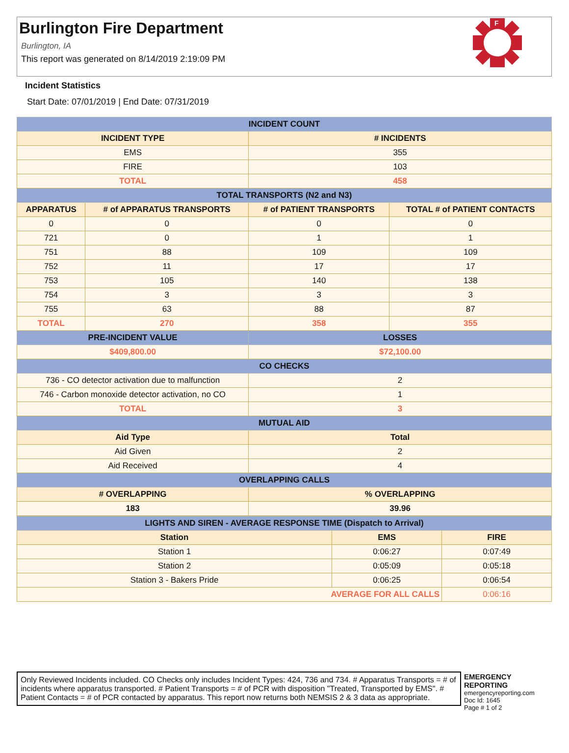Burlington Fire Department
Burlington, IA
This report was generated on 8/14/2019 2:19:09 PM
F
Incident Statistics
Start Date: 07/01/2019 | End Date: 07/31/2019
| INCIDENT COUNT | | | |
| --- | --- | --- | --- |
| INCIDENT TYPE | | # INCIDENTS | |
| EMS | | 355 | |
| FIRE | | 103 | |
| TOTAL | | 458 | |
| TOTAL TRANSPORTS (N2 and N3) | | | |
| APPARATUS | # of APPARATUS TRANSPORTS | # of PATIENT TRANSPORTS | TOTAL # of PATIENT CONTACTS |
| 0 | 0 | 0 | 0 |
| 721 | 0 | 1 | 1 |
| 751 | 88 | 109 | 109 |
| 752 | 11 | 17 | 17 |
| 753 | 105 | 140 | 138 |
| 754 | 3 | 3 | 3 |
| 755 | 63 | 88 | 87 |
| TOTAL | 270 | 358 | 355 |
| PRE-INCIDENT VALUE | | LOSSES | |
| $409,800.00 | | $72,100.00 | |
| CO CHECKS | | | |
| 736 - CO detector activation due to malfunction | | 2 | |
| 746 - Carbon monoxide detector activation, no CO | | 1 | |
| TOTAL | | 3 | |
| MUTUAL AID | | | |
| Aid Type | | Total | |
| Aid Given | | 2 | |
| Aid Received | | 4 | |
| OVERLAPPING CALLS | | | |
| # OVERLAPPING | | % OVERLAPPING | |
| 183 | | 39.96 | |
| LIGHTS AND SIREN - AVERAGE RESPONSE TIME (Dispatch to Arrival) | | |
| --- | --- | --- |
| Station | EMS | FIRE |
| Station 1 | 0:06:27 | 0:07:49 |
| Station 2 | 0:05:09 | 0:05:18 |
| Station 3 - Bakers Pride | 0:06:25 | 0:06:54 |
| AVERAGE FOR ALL CALLS | | 0:06:16 |
Only Reviewed Incidents included. CO Checks only includes Incident Types: 424, 736 and 734. # Apparatus Transports = # of incidents where apparatus transported. # Patient Transports = # of PCR with disposition "Treated, Transported by EMS". # Patient Contacts = # of PCR contacted by apparatus. This report now returns both NEMSIS 2 & 3 data as appropriate.
EMERGENCY
REPORTING
emergencyreporting.com
Doc Id: 1645
Page # 1 of 2